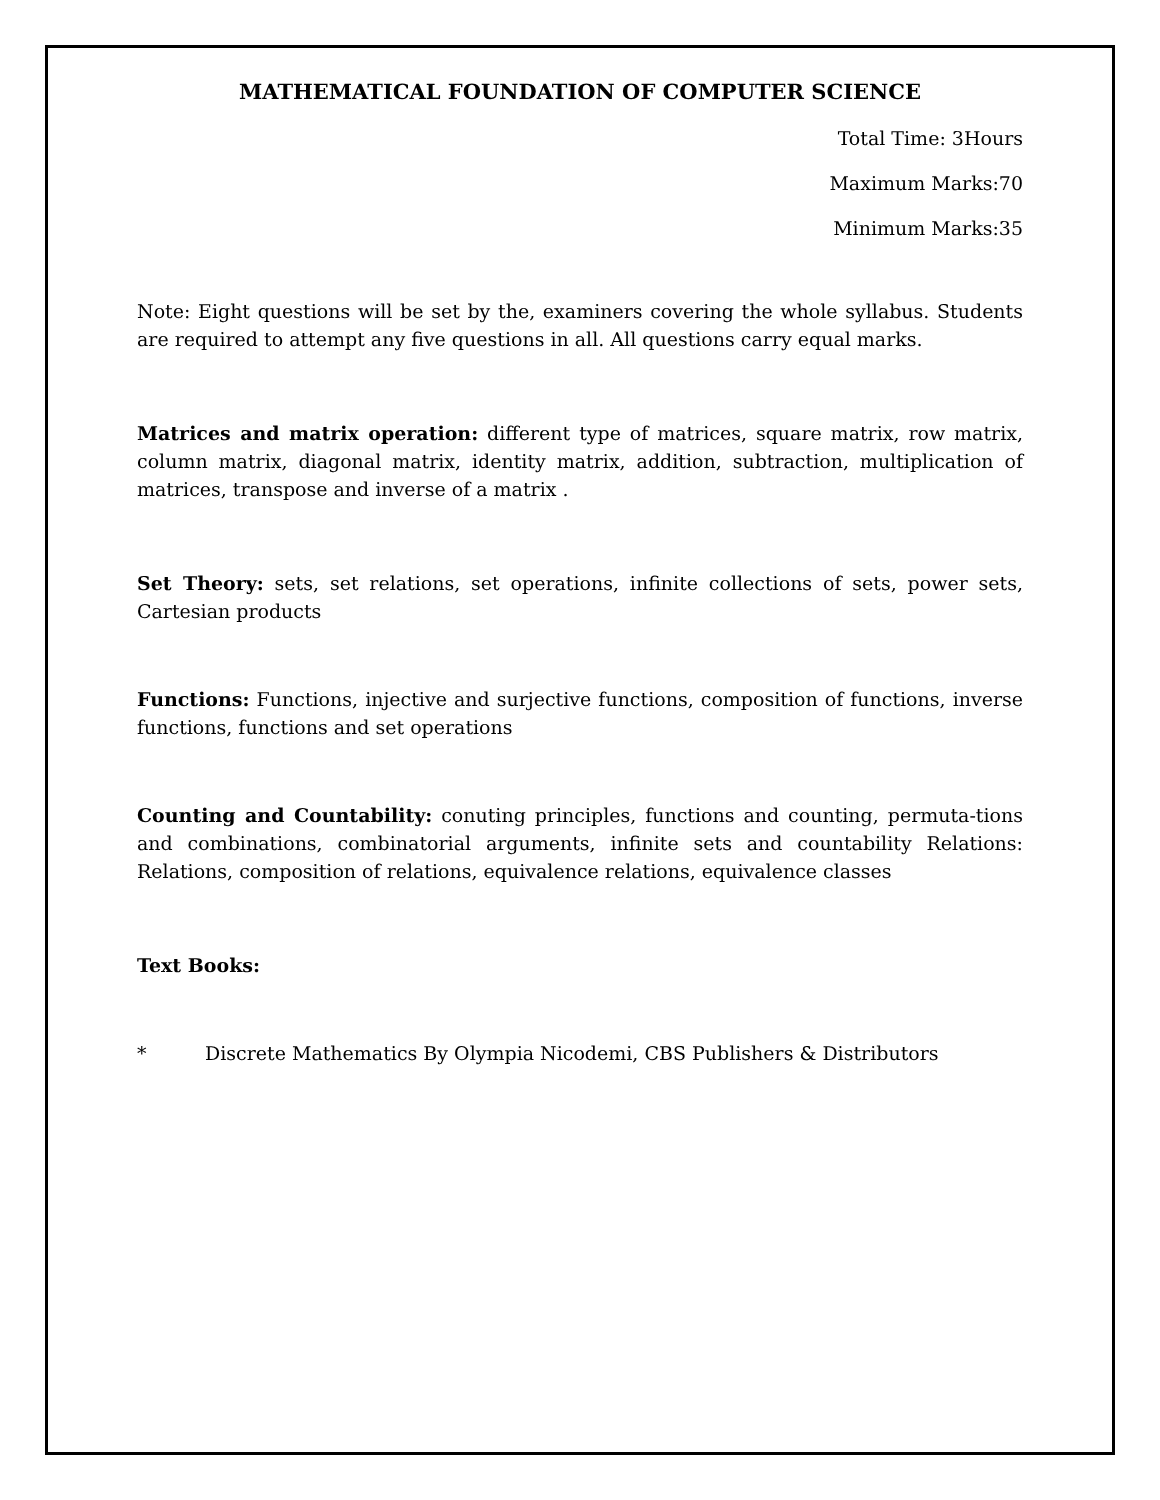MATHEMATICAL FOUNDATION OF COMPUTER SCIENCE
Total Time: 3Hours
Maximum Marks:70
Minimum Marks:35
Note: Eight questions will be set by the, examiners covering the whole syllabus. Students are required to attempt any five questions in all. All questions carry equal marks.
Matrices and matrix operation: different type of matrices, square matrix, row matrix, column matrix, diagonal matrix, identity matrix, addition, subtraction, multiplication of matrices, transpose and inverse of a matrix .
Set Theory: sets, set relations, set operations, infinite collections of sets, power sets, Cartesian products
Functions: Functions, injective and surjective functions, composition of functions, inverse functions, functions and set operations
Counting and Countability: conuting principles, functions and counting, permuta-tions and combinations, combinatorial arguments, infinite sets and countability Relations: Relations, composition of relations, equivalence relations, equivalence classes
Text Books:
* Discrete Mathematics By Olympia Nicodemi, CBS Publishers & Distributors